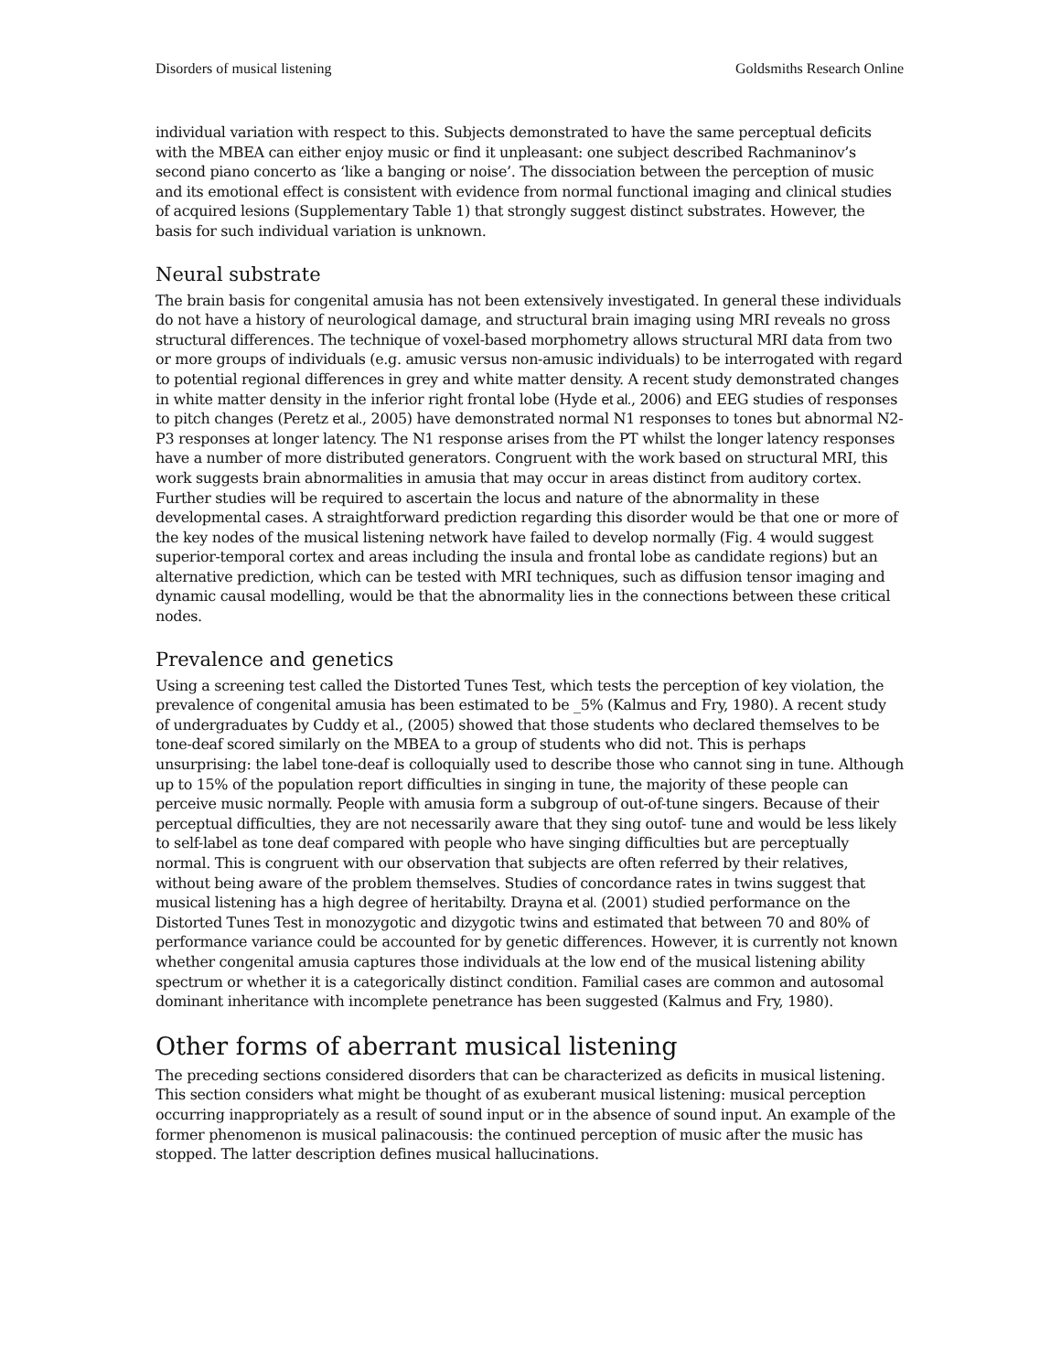Disorders of musical listening Goldsmiths Research Online
individual variation with respect to this. Subjects demonstrated to have the same perceptual deficits with the MBEA can either enjoy music or find it unpleasant: one subject described Rachmaninov’s second piano concerto as ‘like a banging or noise’. The dissociation between the perception of music and its emotional effect is consistent with evidence from normal functional imaging and clinical studies of acquired lesions (Supplementary Table 1) that strongly suggest distinct substrates. However, the basis for such individual variation is unknown.
Neural substrate
The brain basis for congenital amusia has not been extensively investigated. In general these individuals do not have a history of neurological damage, and structural brain imaging using MRI reveals no gross structural differences. The technique of voxel-based morphometry allows structural MRI data from two or more groups of individuals (e.g. amusic versus non-amusic individuals) to be interrogated with regard to potential regional differences in grey and white matter density. A recent study demonstrated changes in white matter density in the inferior right frontal lobe (Hyde et al., 2006) and EEG studies of responses to pitch changes (Peretz et al., 2005) have demonstrated normal N1 responses to tones but abnormal N2-P3 responses at longer latency. The N1 response arises from the PT whilst the longer latency responses have a number of more distributed generators. Congruent with the work based on structural MRI, this work suggests brain abnormalities in amusia that may occur in areas distinct from auditory cortex. Further studies will be required to ascertain the locus and nature of the abnormality in these developmental cases. A straightforward prediction regarding this disorder would be that one or more of the key nodes of the musical listening network have failed to develop normally (Fig. 4 would suggest superior-temporal cortex and areas including the insula and frontal lobe as candidate regions) but an alternative prediction, which can be tested with MRI techniques, such as diffusion tensor imaging and dynamic causal modelling, would be that the abnormality lies in the connections between these critical nodes.
Prevalence and genetics
Using a screening test called the Distorted Tunes Test, which tests the perception of key violation, the prevalence of congenital amusia has been estimated to be _5% (Kalmus and Fry, 1980). A recent study of undergraduates by Cuddy et al., (2005) showed that those students who declared themselves to be tone-deaf scored similarly on the MBEA to a group of students who did not. This is perhaps unsurprising: the label tone-deaf is colloquially used to describe those who cannot sing in tune. Although up to 15% of the population report difficulties in singing in tune, the majority of these people can perceive music normally. People with amusia form a subgroup of out-of-tune singers. Because of their perceptual difficulties, they are not necessarily aware that they sing outof- tune and would be less likely to self-label as tone deaf compared with people who have singing difficulties but are perceptually normal. This is congruent with our observation that subjects are often referred by their relatives, without being aware of the problem themselves. Studies of concordance rates in twins suggest that musical listening has a high degree of heritabilty. Drayna et al. (2001) studied performance on the Distorted Tunes Test in monozygotic and dizygotic twins and estimated that between 70 and 80% of performance variance could be accounted for by genetic differences. However, it is currently not known whether congenital amusia captures those individuals at the low end of the musical listening ability spectrum or whether it is a categorically distinct condition. Familial cases are common and autosomal dominant inheritance with incomplete penetrance has been suggested (Kalmus and Fry, 1980).
Other forms of aberrant musical listening
The preceding sections considered disorders that can be characterized as deficits in musical listening. This section considers what might be thought of as exuberant musical listening: musical perception occurring inappropriately as a result of sound input or in the absence of sound input. An example of the former phenomenon is musical palinacousis: the continued perception of music after the music has stopped. The latter description defines musical hallucinations.